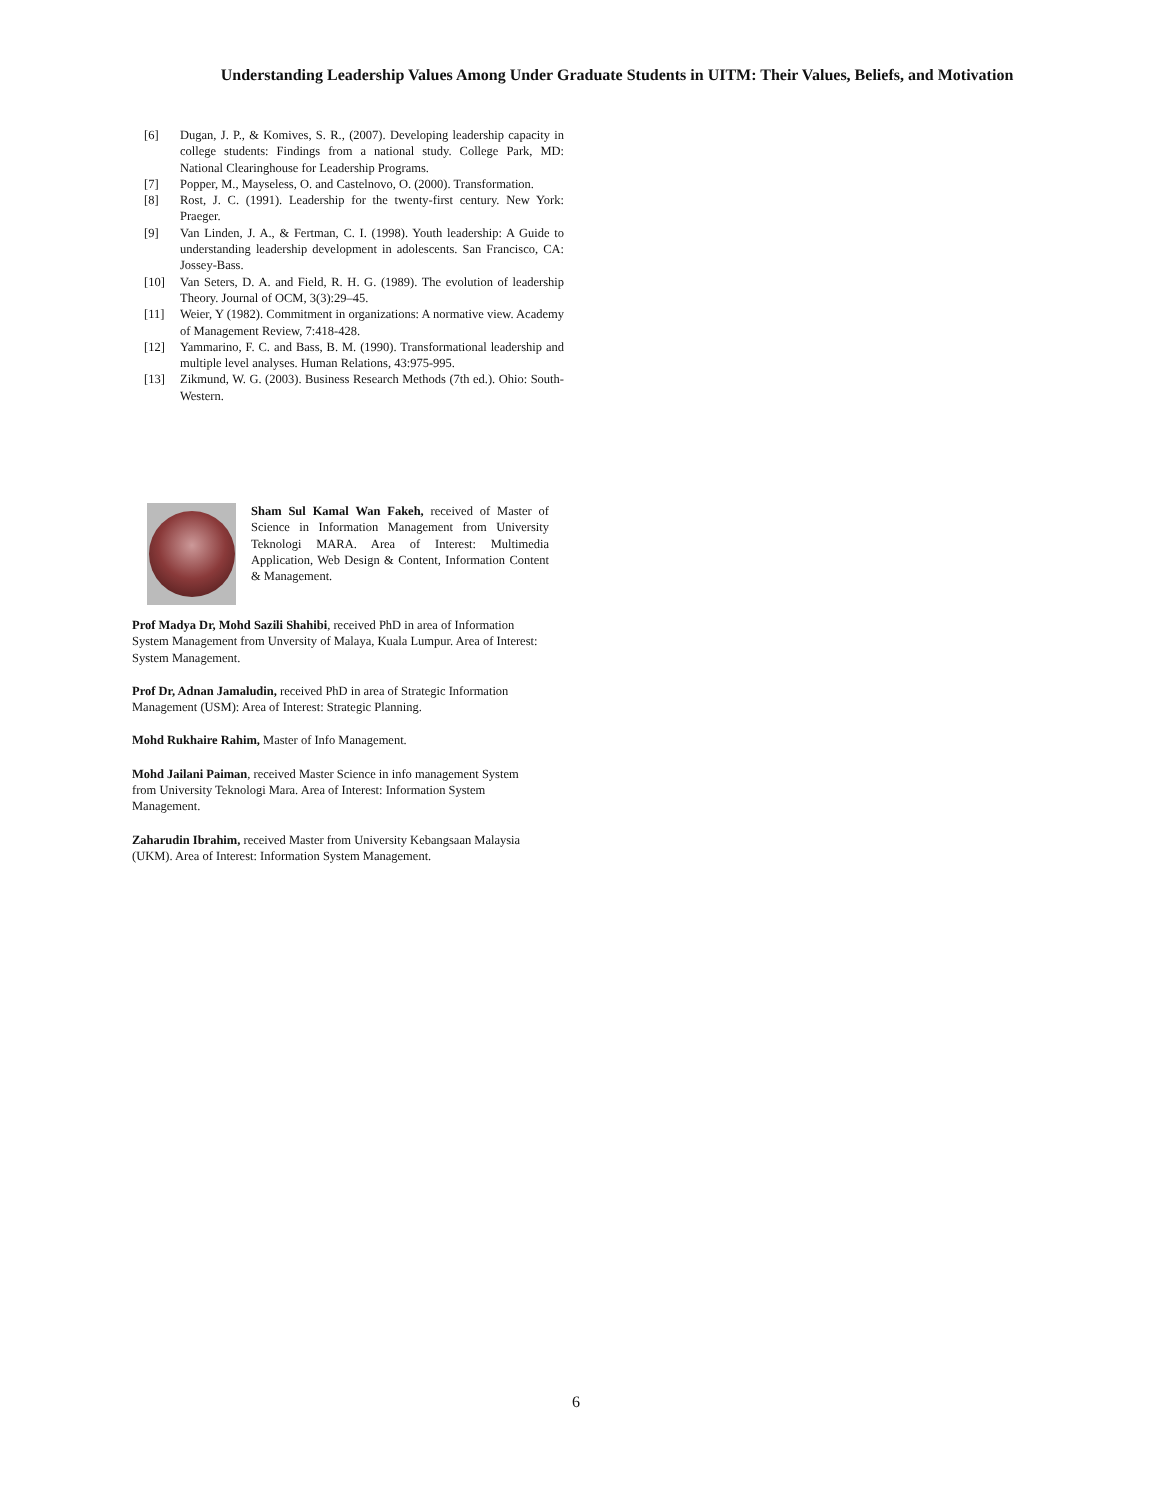Understanding Leadership Values Among Under Graduate Students in UITM: Their Values, Beliefs, and Motivation
[6] Dugan, J. P., & Komives, S. R., (2007). Developing leadership capacity in college students: Findings from a national study. College Park, MD: National Clearinghouse for Leadership Programs.
[7] Popper, M., Mayseless, O. and Castelnovo, O. (2000). Transformation.
[8] Rost, J. C. (1991). Leadership for the twenty-first century. New York: Praeger.
[9] Van Linden, J. A., & Fertman, C. I. (1998). Youth leadership: A Guide to understanding leadership development in adolescents. San Francisco, CA: Jossey-Bass.
[10] Van Seters, D. A. and Field, R. H. G. (1989). The evolution of leadership Theory. Journal of OCM, 3(3):29–45.
[11] Weier, Y (1982). Commitment in organizations: A normative view. Academy of Management Review, 7:418-428.
[12] Yammarino, F. C. and Bass, B. M. (1990). Transformational leadership and multiple level analyses. Human Relations, 43:975-995.
[13] Zikmund, W. G. (2003). Business Research Methods (7th ed.). Ohio: South- Western.
Sham Sul Kamal Wan Fakeh, received of Master of Science in Information Management from University Teknologi MARA. Area of Interest: Multimedia Application, Web Design & Content, Information Content & Management.
Prof Madya Dr, Mohd Sazili Shahibi, received PhD in area of Information System Management from Unversity of Malaya, Kuala Lumpur. Area of Interest: System Management.
Prof Dr, Adnan Jamaludin, received PhD in area of Strategic Information Management (USM): Area of Interest: Strategic Planning.
Mohd Rukhaire Rahim, Master of Info Management.
Mohd Jailani Paiman, received Master Science in info management System from University Teknologi Mara. Area of Interest: Information System Management.
Zaharudin Ibrahim, received Master from University Kebangsaan Malaysia (UKM). Area of Interest: Information System Management.
6